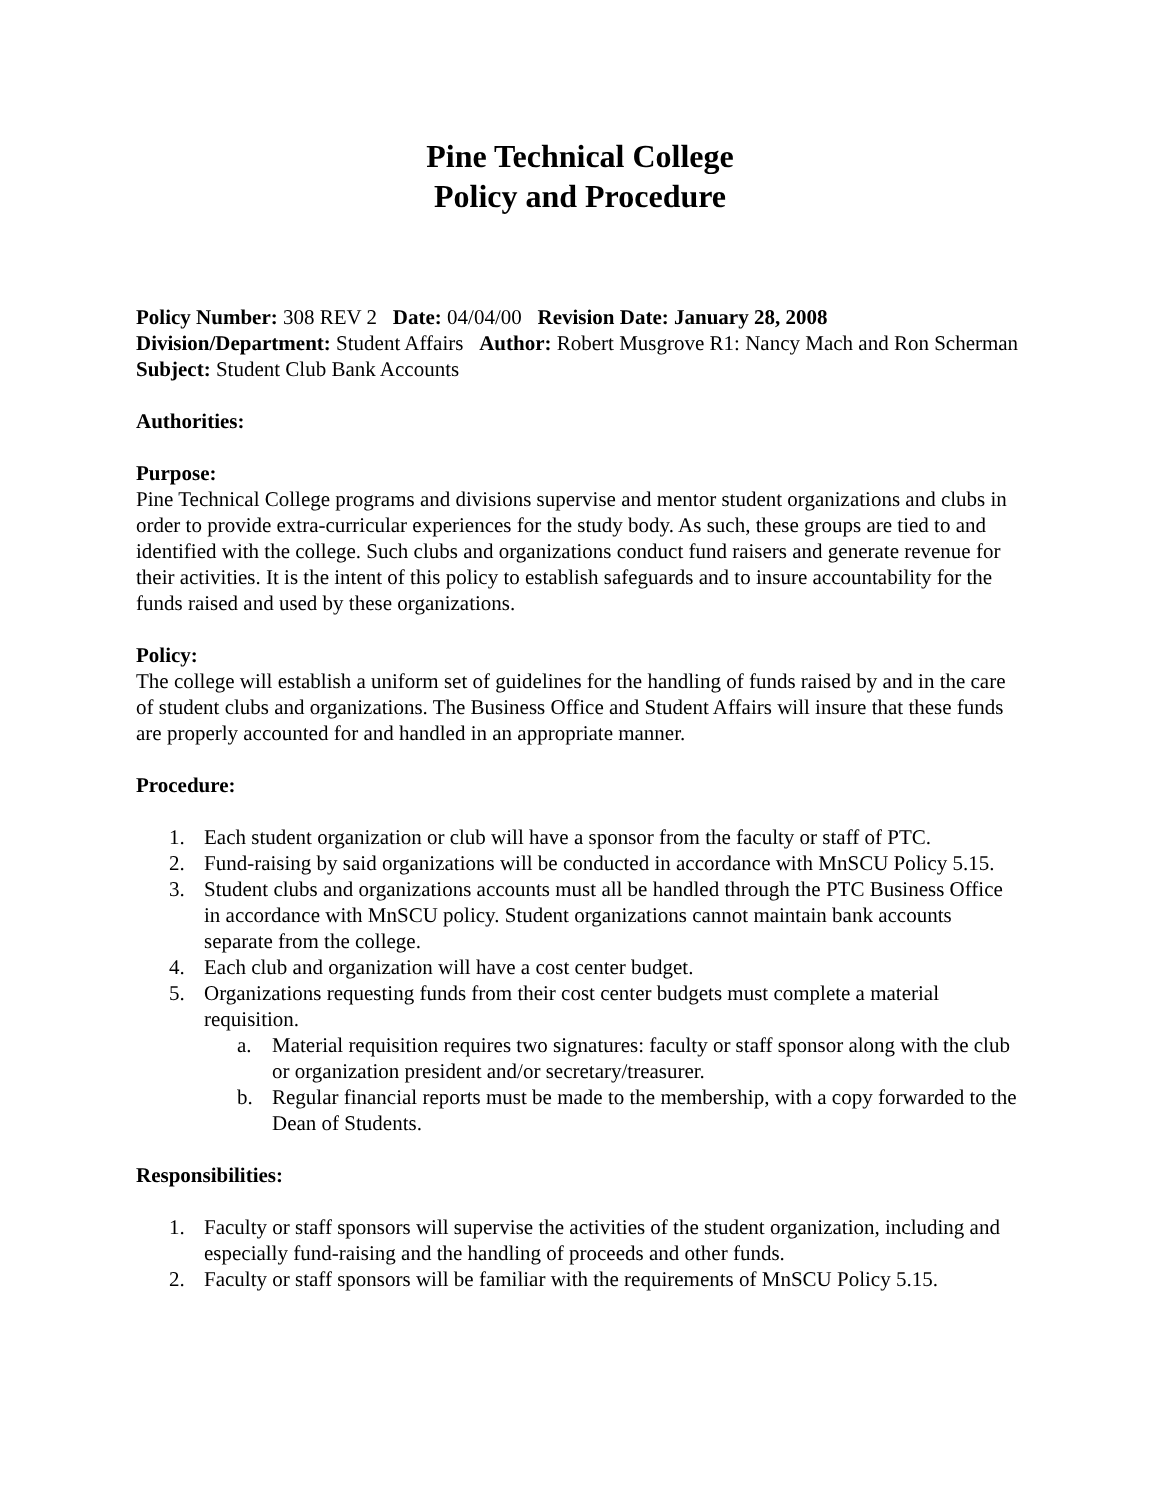Pine Technical College
Policy and Procedure
Policy Number: 308 REV 2 Date: 04/04/00 Revision Date: January 28, 2008
Division/Department: Student Affairs Author: Robert Musgrove R1: Nancy Mach and Ron Scherman
Subject: Student Club Bank Accounts
Authorities:
Purpose:
Pine Technical College programs and divisions supervise and mentor student organizations and clubs in order to provide extra-curricular experiences for the study body. As such, these groups are tied to and identified with the college. Such clubs and organizations conduct fund raisers and generate revenue for their activities. It is the intent of this policy to establish safeguards and to insure accountability for the funds raised and used by these organizations.
Policy:
The college will establish a uniform set of guidelines for the handling of funds raised by and in the care of student clubs and organizations. The Business Office and Student Affairs will insure that these funds are properly accounted for and handled in an appropriate manner.
Procedure:
1. Each student organization or club will have a sponsor from the faculty or staff of PTC.
2. Fund-raising by said organizations will be conducted in accordance with MnSCU Policy 5.15.
3. Student clubs and organizations accounts must all be handled through the PTC Business Office in accordance with MnSCU policy. Student organizations cannot maintain bank accounts separate from the college.
4. Each club and organization will have a cost center budget.
5. Organizations requesting funds from their cost center budgets must complete a material requisition.
a. Material requisition requires two signatures: faculty or staff sponsor along with the club or organization president and/or secretary/treasurer.
b. Regular financial reports must be made to the membership, with a copy forwarded to the Dean of Students.
Responsibilities:
1. Faculty or staff sponsors will supervise the activities of the student organization, including and especially fund-raising and the handling of proceeds and other funds.
2. Faculty or staff sponsors will be familiar with the requirements of MnSCU Policy 5.15.